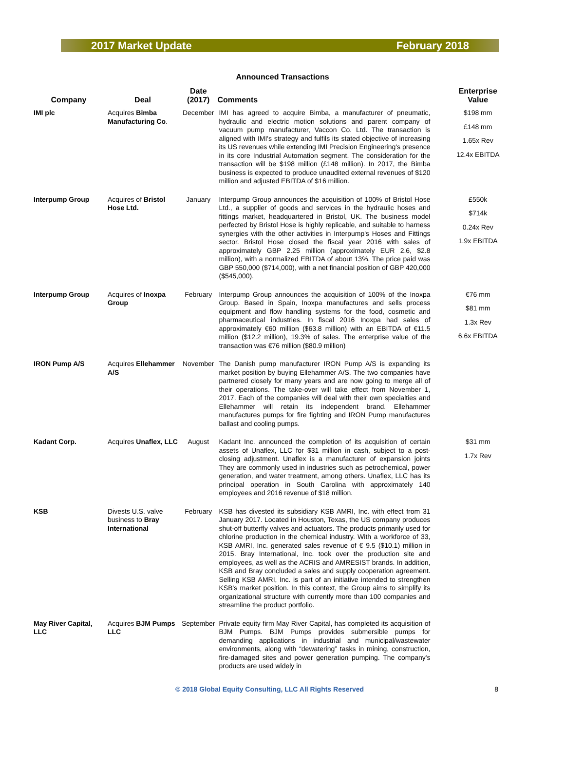2017 Market Update February 2018
Announced Transactions
| Company | Deal | Date (2017) | Comments | Enterprise Value |
| --- | --- | --- | --- | --- |
| IMI plc | Acquires Bimba Manufacturing Co . | December | IMI has agreed to acquire Bimba, a manufacturer of pneumatic, hydraulic and electric motion solutions and parent company of vacuum pump manufacturer, Vaccon Co. Ltd. The transaction is aligned with IMI's strategy and fulfils its stated objective of increasing its US revenues while extending IMI Precision Engineering's presence in its core Industrial Automation segment. The consideration for the transaction will be $198 million (£148 million). In 2017, the Bimba business is expected to produce unaudited external revenues of $120 million and adjusted EBITDA of $16 million. | $198 mm £148 mm 1.65x Rev 12.4x EBITDA |
| Interpump Group | Acquires of Bristol Hose Ltd. | January | Interpump Group announces the acquisition of 100% of Bristol Hose Ltd., a supplier of goods and services in the hydraulic hoses and fittings market, headquartered in Bristol, UK. The business model perfected by Bristol Hose is highly replicable, and suitable to harness synergies with the other activities in Interpump's Hoses and Fittings sector. Bristol Hose closed the fiscal year 2016 with sales of approximately GBP 2.25 million (approximately EUR 2.6, $2.8 million), with a normalized EBITDA of about 13%. The price paid was GBP 550,000 ($714,000), with a net financial position of GBP 420,000 ($545,000). | £550k $714k 0.24x Rev 1.9x EBITDA |
| Interpump Group | Acquires of Inoxpa Group | February | Interpump Group announces the acquisition of 100% of the Inoxpa Group. Based in Spain, Inoxpa manufactures and sells process equipment and flow handling systems for the food, cosmetic and pharmaceutical industries. In fiscal 2016 Inoxpa had sales of approximately €60 million ($63.8 million) with an EBITDA of €11.5 million ($12.2 million), 19.3% of sales. The enterprise value of the transaction was €76 million ($80.9 million) | €76 mm $81 mm 1.3x Rev 6.6x EBITDA |
| IRON Pump A/S | Acquires Ellehammer A/S | November | The Danish pump manufacturer IRON Pump A/S is expanding its market position by buying Ellehammer A/S. The two companies have partnered closely for many years and are now going to merge all of their operations. The take-over will take effect from November 1, 2017. Each of the companies will deal with their own specialties and Ellehammer will retain its independent brand. Ellehammer manufactures pumps for fire fighting and IRON Pump manufactures ballast and cooling pumps. | |
| Kadant Corp. | Acquires Unaflex, LLC | August | Kadant Inc. announced the completion of its acquisition of certain assets of Unaflex, LLC for $31 million in cash, subject to a post-closing adjustment. Unaflex is a manufacturer of expansion joints They are commonly used in industries such as petrochemical, power generation, and water treatment, among others. Unaflex, LLC has its principal operation in South Carolina with approximately 140 employees and 2016 revenue of $18 million. | $31 mm 1.7x Rev |
| KSB | Divests U.S. valve business to Bray International | February | KSB has divested its subsidiary KSB AMRI, Inc. with effect from 31 January 2017. Located in Houston, Texas, the US company produces shut-off butterfly valves and actuators. The products primarily used for chlorine production in the chemical industry. With a workforce of 33, KSB AMRI, Inc. generated sales revenue of € 9.5 ($10.1) million in 2015. Bray International, Inc. took over the production site and employees, as well as the ACRIS and AMRESIST brands. In addition, KSB and Bray concluded a sales and supply cooperation agreement. Selling KSB AMRI, Inc. is part of an initiative intended to strengthen KSB's market position. In this context, the Group aims to simplify its organizational structure with currently more than 100 companies and streamline the product portfolio. | |
| May River Capital, LLC | Acquires BJM Pumps LLC | September | Private equity firm May River Capital, has completed its acquisition of BJM Pumps. BJM Pumps provides submersible pumps for demanding applications in industrial and municipal/wastewater environments, along with “dewatering” tasks in mining, construction, fire-damaged sites and power generation pumping. The company's products are used widely in | |
© 2018 Global Equity Consulting, LLC All Rights Reserved 8